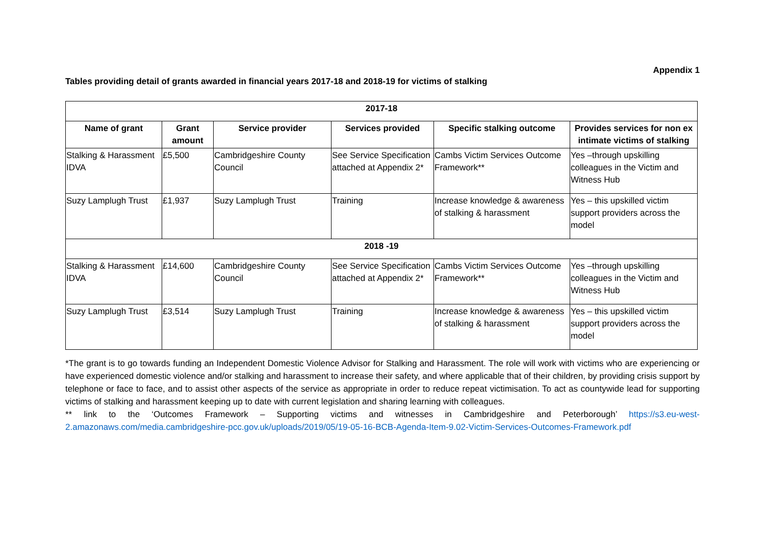Appendix 1
Tables providing detail of grants awarded in financial years 2017-18 and 2018-19 for victims of stalking
| 2017-18 | | | | | |
| Name of grant | Grant amount | Service provider | Services provided | Specific stalking outcome | Provides services for non ex intimate victims of stalking |
| Stalking & Harassment IDVA | £5,500 | Cambridgeshire County Council | See Service Specification attached at Appendix 2* | Cambs Victim Services Outcome Framework** | Yes –through upskilling colleagues in the Victim and Witness Hub |
| Suzy Lamplugh Trust | £1,937 | Suzy Lamplugh Trust | Training | Increase knowledge & awareness of stalking & harassment | Yes – this upskilled victim support providers across the model |
| 2018 -19 | | | | | |
| Stalking & Harassment IDVA | £14,600 | Cambridgeshire County Council | See Service Specification attached at Appendix 2* | Cambs Victim Services Outcome Framework** | Yes –through upskilling colleagues in the Victim and Witness Hub |
| Suzy Lamplugh Trust | £3,514 | Suzy Lamplugh Trust | Training | Increase knowledge & awareness of stalking & harassment | Yes – this upskilled victim support providers across the model |
*The grant is to go towards funding an Independent Domestic Violence Advisor for Stalking and Harassment. The role will work with victims who are experiencing or have experienced domestic violence and/or stalking and harassment to increase their safety, and where applicable that of their children, by providing crisis support by telephone or face to face, and to assist other aspects of the service as appropriate in order to reduce repeat victimisation. To act as countywide lead for supporting victims of stalking and harassment keeping up to date with current legislation and sharing learning with colleagues.
** link to the ‘Outcomes Framework – Supporting victims and witnesses in Cambridgeshire and Peterborough’ https://s3.eu-west-2.amazonaws.com/media.cambridgeshire-pcc.gov.uk/uploads/2019/05/19-05-16-BCB-Agenda-Item-9.02-Victim-Services-Outcomes-Framework.pdf